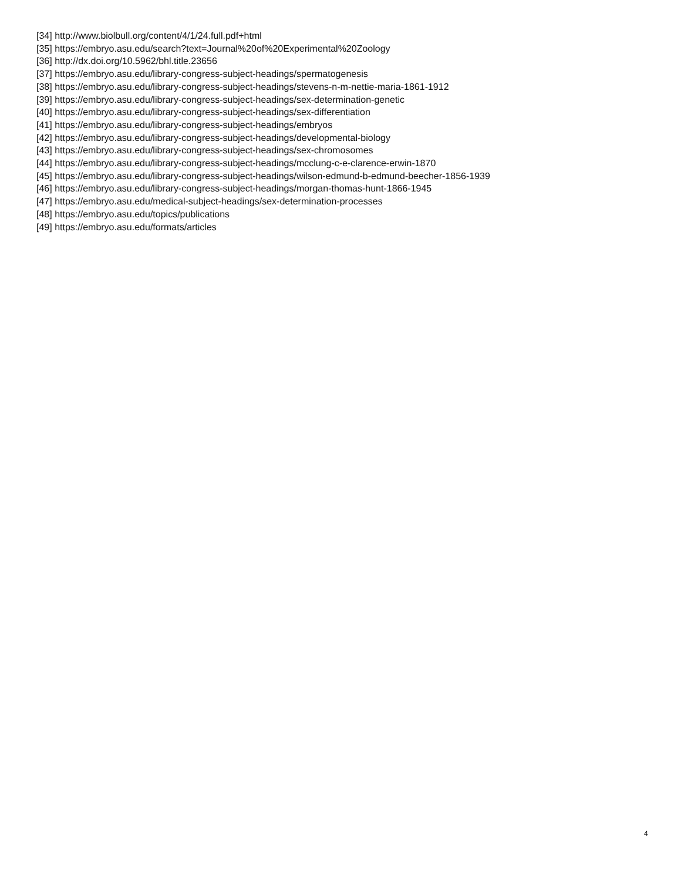[34] http://www.biolbull.org/content/4/1/24.full.pdf+html
[35] https://embryo.asu.edu/search?text=Journal%20of%20Experimental%20Zoology
[36] http://dx.doi.org/10.5962/bhl.title.23656
[37] https://embryo.asu.edu/library-congress-subject-headings/spermatogenesis
[38] https://embryo.asu.edu/library-congress-subject-headings/stevens-n-m-nettie-maria-1861-1912
[39] https://embryo.asu.edu/library-congress-subject-headings/sex-determination-genetic
[40] https://embryo.asu.edu/library-congress-subject-headings/sex-differentiation
[41] https://embryo.asu.edu/library-congress-subject-headings/embryos
[42] https://embryo.asu.edu/library-congress-subject-headings/developmental-biology
[43] https://embryo.asu.edu/library-congress-subject-headings/sex-chromosomes
[44] https://embryo.asu.edu/library-congress-subject-headings/mcclung-c-e-clarence-erwin-1870
[45] https://embryo.asu.edu/library-congress-subject-headings/wilson-edmund-b-edmund-beecher-1856-1939
[46] https://embryo.asu.edu/library-congress-subject-headings/morgan-thomas-hunt-1866-1945
[47] https://embryo.asu.edu/medical-subject-headings/sex-determination-processes
[48] https://embryo.asu.edu/topics/publications
[49] https://embryo.asu.edu/formats/articles
4